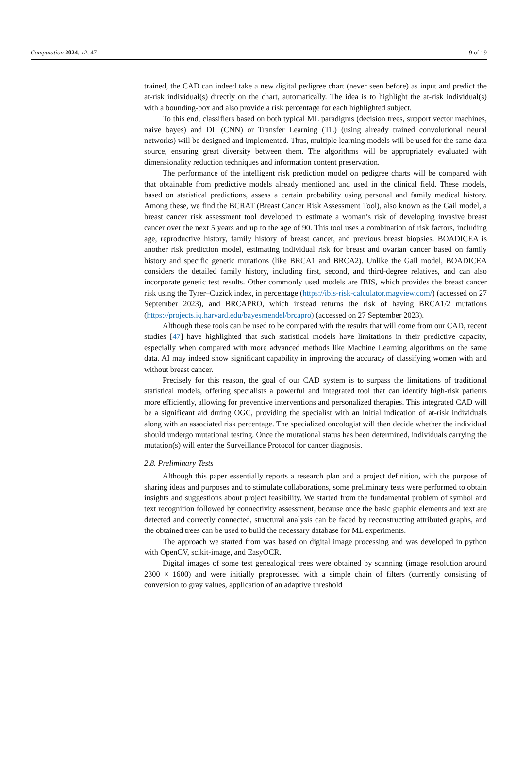Computation 2024, 12, 47 9 of 19
trained, the CAD can indeed take a new digital pedigree chart (never seen before) as input and predict the at-risk individual(s) directly on the chart, automatically. The idea is to highlight the at-risk individual(s) with a bounding-box and also provide a risk percentage for each highlighted subject.
To this end, classifiers based on both typical ML paradigms (decision trees, support vector machines, naive bayes) and DL (CNN) or Transfer Learning (TL) (using already trained convolutional neural networks) will be designed and implemented. Thus, multiple learning models will be used for the same data source, ensuring great diversity between them. The algorithms will be appropriately evaluated with dimensionality reduction techniques and information content preservation.
The performance of the intelligent risk prediction model on pedigree charts will be compared with that obtainable from predictive models already mentioned and used in the clinical field. These models, based on statistical predictions, assess a certain probability using personal and family medical history. Among these, we find the BCRAT (Breast Cancer Risk Assessment Tool), also known as the Gail model, a breast cancer risk assessment tool developed to estimate a woman’s risk of developing invasive breast cancer over the next 5 years and up to the age of 90. This tool uses a combination of risk factors, including age, reproductive history, family history of breast cancer, and previous breast biopsies. BOADICEA is another risk prediction model, estimating individual risk for breast and ovarian cancer based on family history and specific genetic mutations (like BRCA1 and BRCA2). Unlike the Gail model, BOADICEA considers the detailed family history, including first, second, and third-degree relatives, and can also incorporate genetic test results. Other commonly used models are IBIS, which provides the breast cancer risk using the Tyrer–Cuzick index, in percentage (https://ibis-risk-calculator.magview.com/) (accessed on 27 September 2023), and BRCAPRO, which instead returns the risk of having BRCA1/2 mutations (https://projects.iq.harvard.edu/bayesmendel/brcapro) (accessed on 27 September 2023).
Although these tools can be used to be compared with the results that will come from our CAD, recent studies [47] have highlighted that such statistical models have limitations in their predictive capacity, especially when compared with more advanced methods like Machine Learning algorithms on the same data. AI may indeed show significant capability in improving the accuracy of classifying women with and without breast cancer.
Precisely for this reason, the goal of our CAD system is to surpass the limitations of traditional statistical models, offering specialists a powerful and integrated tool that can identify high-risk patients more efficiently, allowing for preventive interventions and personalized therapies. This integrated CAD will be a significant aid during OGC, providing the specialist with an initial indication of at-risk individuals along with an associated risk percentage. The specialized oncologist will then decide whether the individual should undergo mutational testing. Once the mutational status has been determined, individuals carrying the mutation(s) will enter the Surveillance Protocol for cancer diagnosis.
2.8. Preliminary Tests
Although this paper essentially reports a research plan and a project definition, with the purpose of sharing ideas and purposes and to stimulate collaborations, some preliminary tests were performed to obtain insights and suggestions about project feasibility. We started from the fundamental problem of symbol and text recognition followed by connectivity assessment, because once the basic graphic elements and text are detected and correctly connected, structural analysis can be faced by reconstructing attributed graphs, and the obtained trees can be used to build the necessary database for ML experiments.
The approach we started from was based on digital image processing and was developed in python with OpenCV, scikit-image, and EasyOCR.
Digital images of some test genealogical trees were obtained by scanning (image resolution around 2300 × 1600) and were initially preprocessed with a simple chain of filters (currently consisting of conversion to gray values, application of an adaptive threshold